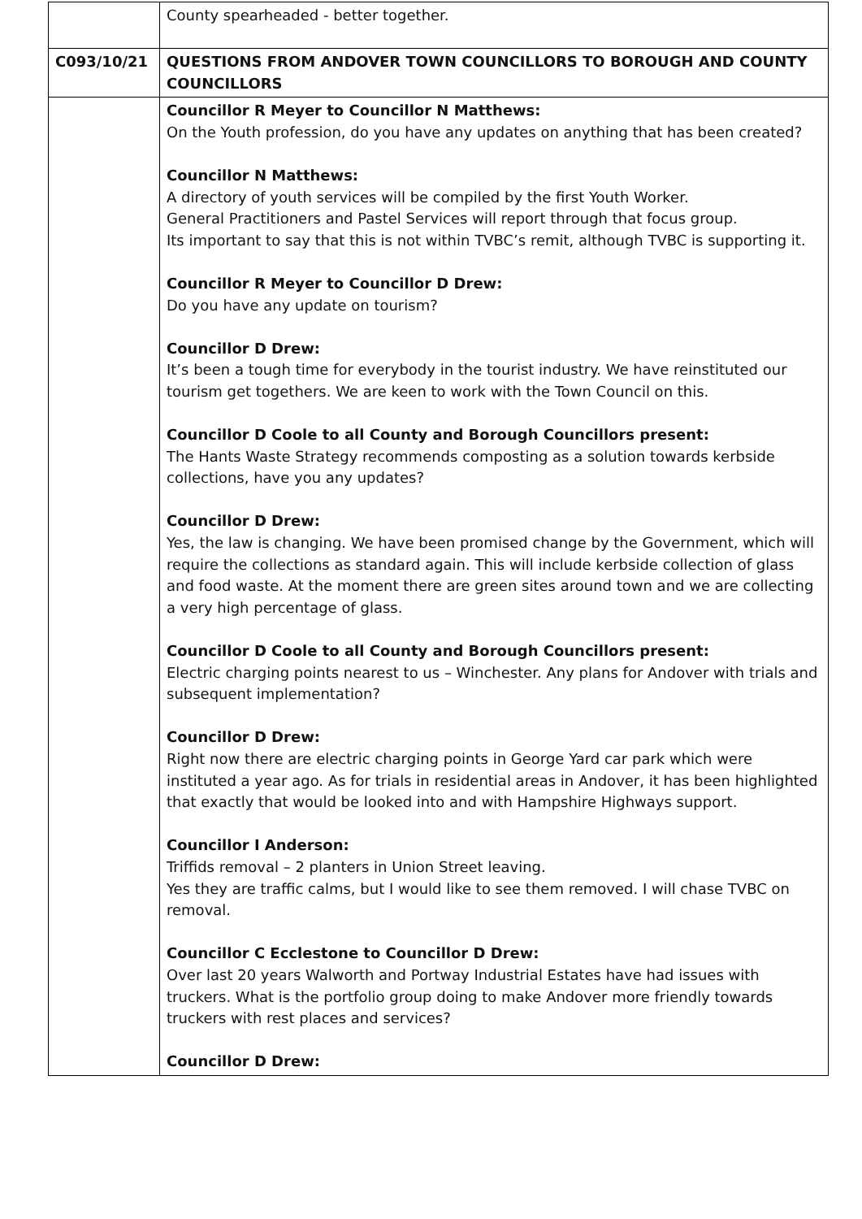| | County spearheaded - better together. |
| C093/10/21 | QUESTIONS FROM ANDOVER TOWN COUNCILLORS TO BOROUGH AND COUNTY COUNCILLORS |
| | Councillor R Meyer to Councillor N Matthews: On the Youth profession, do you have any updates on anything that has been created? Councillor N Matthews: A directory of youth services will be compiled by the first Youth Worker. General Practitioners and Pastel Services will report through that focus group. Its important to say that this is not within TVBC’s remit, although TVBC is supporting it. Councillor R Meyer to Councillor D Drew: Do you have any update on tourism? Councillor D Drew: It’s been a tough time for everybody in the tourist industry. We have reinstituted our tourism get togethers. We are keen to work with the Town Council on this. Councillor D Coole to all County and Borough Councillors present: The Hants Waste Strategy recommends composting as a solution towards kerbside collections, have you any updates? Councillor D Drew: Yes, the law is changing. We have been promised change by the Government, which will require the collections as standard again. This will include kerbside collection of glass and food waste. At the moment there are green sites around town and we are collecting a very high percentage of glass. Councillor D Coole to all County and Borough Councillors present: Electric charging points nearest to us – Winchester. Any plans for Andover with trials and subsequent implementation? Councillor D Drew: Right now there are electric charging points in George Yard car park which were instituted a year ago. As for trials in residential areas in Andover, it has been highlighted that exactly that would be looked into and with Hampshire Highways support. Councillor I Anderson: Triffids removal – 2 planters in Union Street leaving. Yes they are traffic calms, but I would like to see them removed. I will chase TVBC on removal. Councillor C Ecclestone to Councillor D Drew: Over last 20 years Walworth and Portway Industrial Estates have had issues with truckers. What is the portfolio group doing to make Andover more friendly towards truckers with rest places and services? Councillor D Drew: |